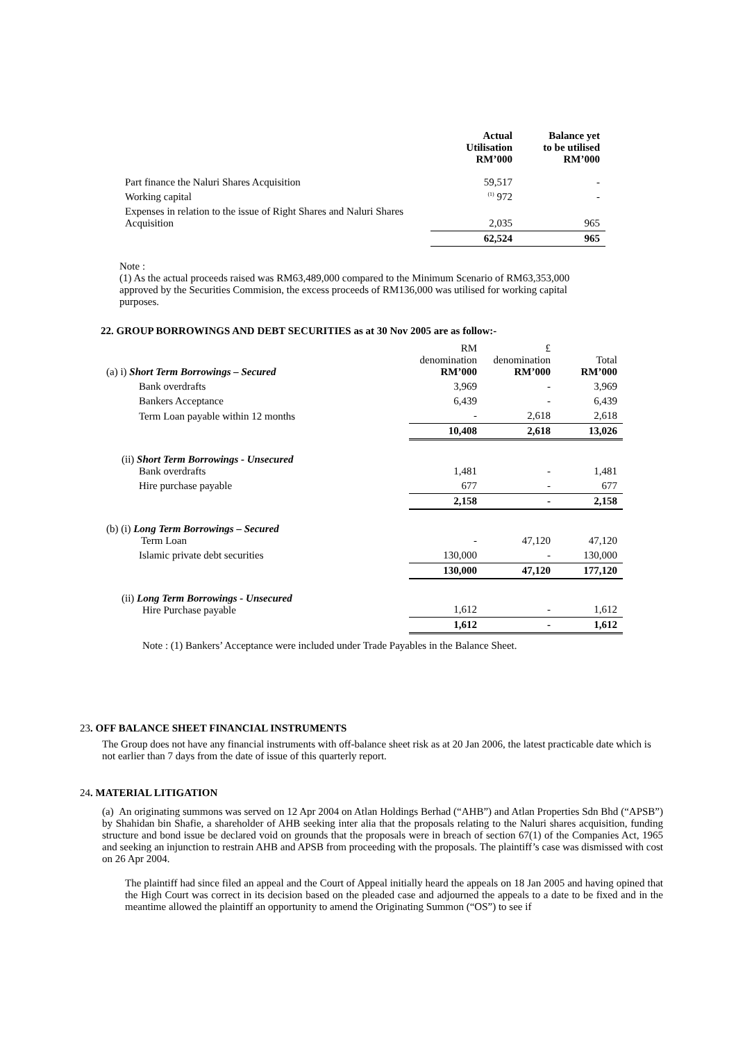| | Actual Utilisation RM’000 | Balance yet to be utilised RM’000 |
| --- | --- | --- |
| Part finance the Naluri Shares Acquisition | 59,517 | - |
| Working capital | <sup>(1)</sup> 972 | - |
| Expenses in relation to the issue of Right Shares and Naluri Shares Acquisition | 2,035 | 965 |
| | 62,524 | 965 |
Note :
(1) As the actual proceeds raised was RM63,489,000 compared to the Minimum Scenario of RM63,353,000 approved by the Securities Commision, the excess proceeds of RM136,000 was utilised for working capital purposes.
22. GROUP BORROWINGS AND DEBT SECURITIES as at 30 Nov 2005 are as follow:-
| (a) i) Short Term Borrowings – Secured | RM denomination RM’000 | £ denomination RM’000 | Total RM’000 |
| Bank overdrafts | 3,969 | - | 3,969 |
| Bankers Acceptance | 6,439 | - | 6,439 |
| Term Loan payable within 12 months | - | 2,618 | 2,618 |
| | 10,408 | 2,618 | 13,026 |
| (ii) Short Term Borrowings - Unsecured Bank overdrafts | 1,481 | - | 1,481 |
| Hire purchase payable | 677 | - | 677 |
| | 2,158 | - | 2,158 |
| (b) (i) Long Term Borrowings – Secured Term Loan | - | 47,120 | 47,120 |
| Islamic private debt securities | 130,000 | - | 130,000 |
| | 130,000 | 47,120 | 177,120 |
| (ii) Long Term Borrowings - Unsecured Hire Purchase payable | 1,612 | - | 1,612 |
| | 1,612 | - | 1,612 |
Note : (1) Bankers’ Acceptance were included under Trade Payables in the Balance Sheet.
23. OFF BALANCE SHEET FINANCIAL INSTRUMENTS
The Group does not have any financial instruments with off-balance sheet risk as at 20 Jan 2006, the latest practicable date which is not earlier than 7 days from the date of issue of this quarterly report.
24. MATERIAL LITIGATION
(a) An originating summons was served on 12 Apr 2004 on Atlan Holdings Berhad (“AHB”) and Atlan Properties Sdn Bhd (“APSB”) by Shahidan bin Shafie, a shareholder of AHB seeking inter alia that the proposals relating to the Naluri shares acquisition, funding structure and bond issue be declared void on grounds that the proposals were in breach of section 67(1) of the Companies Act, 1965 and seeking an injunction to restrain AHB and APSB from proceeding with the proposals. The plaintiff’s case was dismissed with cost on 26 Apr 2004.
The plaintiff had since filed an appeal and the Court of Appeal initially heard the appeals on 18 Jan 2005 and having opined that the High Court was correct in its decision based on the pleaded case and adjourned the appeals to a date to be fixed and in the meantime allowed the plaintiff an opportunity to amend the Originating Summon (“OS”) to see if